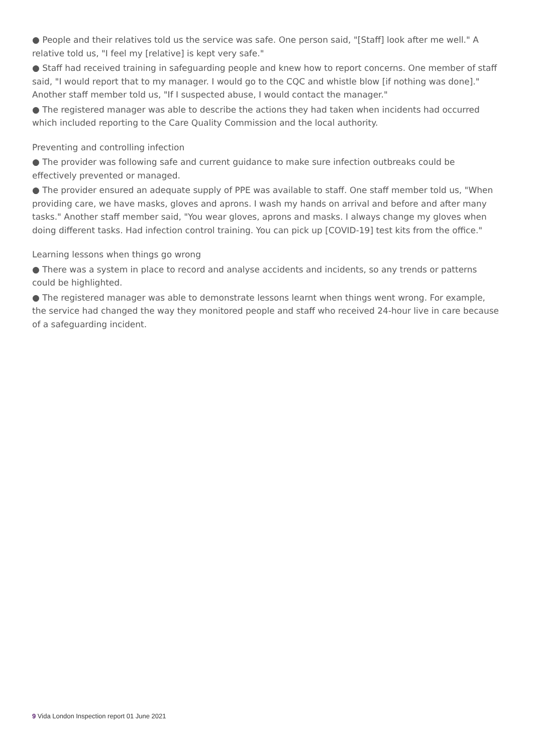● People and their relatives told us the service was safe. One person said, "[Staff] look after me well." A relative told us, "I feel my [relative] is kept very safe."
● Staff had received training in safeguarding people and knew how to report concerns. One member of staff said, "I would report that to my manager. I would go to the CQC and whistle blow [if nothing was done]." Another staff member told us, "If I suspected abuse, I would contact the manager."
● The registered manager was able to describe the actions they had taken when incidents had occurred which included reporting to the Care Quality Commission and the local authority.
Preventing and controlling infection
● The provider was following safe and current guidance to make sure infection outbreaks could be effectively prevented or managed.
● The provider ensured an adequate supply of PPE was available to staff. One staff member told us, "When providing care, we have masks, gloves and aprons. I wash my hands on arrival and before and after many tasks." Another staff member said, "You wear gloves, aprons and masks. I always change my gloves when doing different tasks. Had infection control training. You can pick up [COVID-19] test kits from the office."
Learning lessons when things go wrong
● There was a system in place to record and analyse accidents and incidents, so any trends or patterns could be highlighted.
● The registered manager was able to demonstrate lessons learnt when things went wrong. For example, the service had changed the way they monitored people and staff who received 24-hour live in care because of a safeguarding incident.
9 Vida London Inspection report 01 June 2021